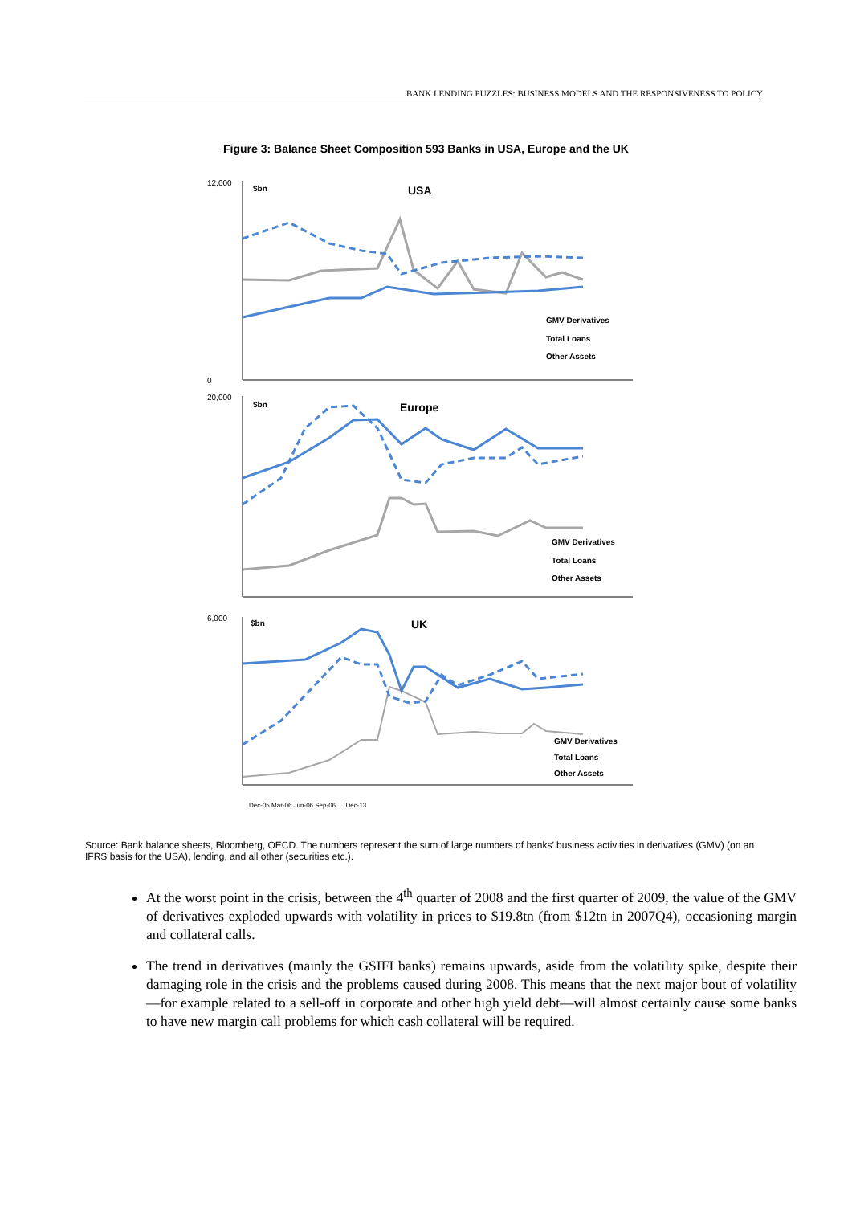BANK LENDING PUZZLES: BUSINESS MODELS AND THE RESPONSIVENESS TO POLICY
Figure 3: Balance Sheet Composition 593 Banks in USA, Europe and the UK
12,000
0
$bn
USA
GMV Derivatives
Total Loans
Other Assets
20,000
$bn
Europe
GMV Derivatives
Total Loans
Other Assets
6,000
$bn
UK
GMV Derivatives
Total Loans
Other Assets
Dec-05 Mar-06 Jun-06 Sep-06 … Dec-13
Source: Bank balance sheets, Bloomberg, OECD. The numbers represent the sum of large numbers of banks’ business activities in derivatives (GMV) (on an IFRS basis for the USA), lending, and all other (securities etc.).
At the worst point in the crisis, between the 4<sup>th</sup> quarter of 2008 and the first quarter of 2009, the value of the GMV of derivatives exploded upwards with volatility in prices to $19.8tn (from $12tn in 2007Q4), occasioning margin and collateral calls.
The trend in derivatives (mainly the GSIFI banks) remains upwards, aside from the volatility spike, despite their damaging role in the crisis and the problems caused during 2008. This means that the next major bout of volatility—for example related to a sell-off in corporate and other high yield debt—will almost certainly cause some banks to have new margin call problems for which cash collateral will be required.